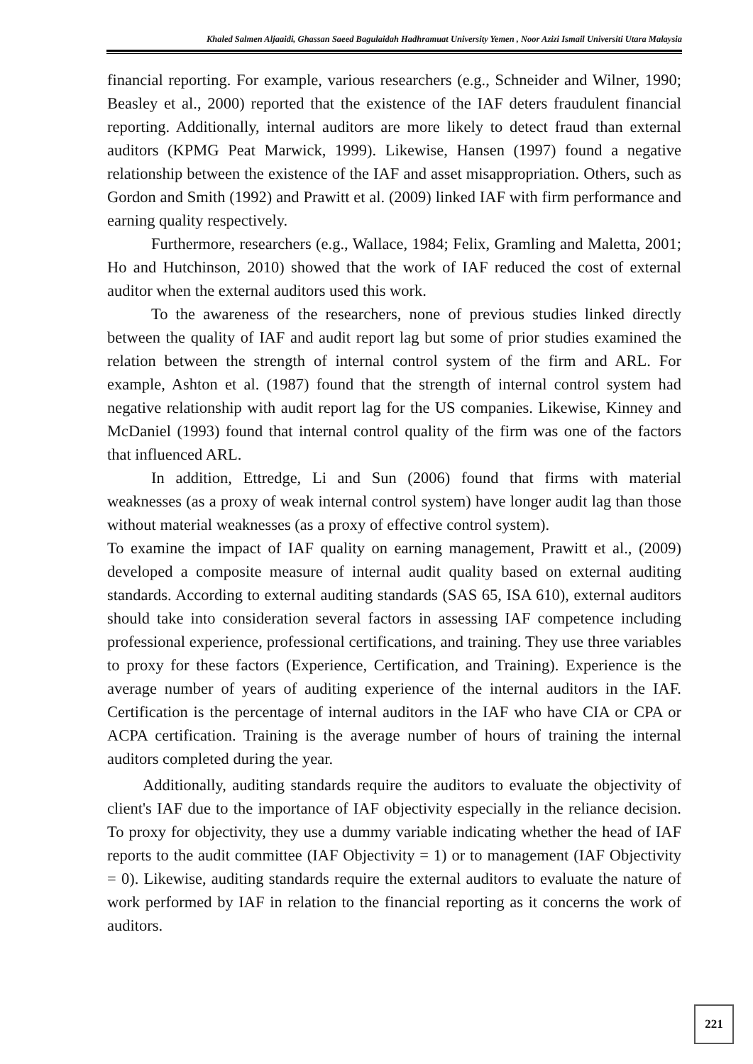Khaled Salmen Aljaaidi, Ghassan Saeed Bagulaidah Hadhramuat University Yemen , Noor Azizi Ismail Universiti Utara Malaysia
financial reporting. For example, various researchers (e.g., Schneider and Wilner, 1990; Beasley et al., 2000) reported that the existence of the IAF deters fraudulent financial reporting. Additionally, internal auditors are more likely to detect fraud than external auditors (KPMG Peat Marwick, 1999). Likewise, Hansen (1997) found a negative relationship between the existence of the IAF and asset misappropriation. Others, such as Gordon and Smith (1992) and Prawitt et al. (2009) linked IAF with firm performance and earning quality respectively.
Furthermore, researchers (e.g., Wallace, 1984; Felix, Gramling and Maletta, 2001; Ho and Hutchinson, 2010) showed that the work of IAF reduced the cost of external auditor when the external auditors used this work.
To the awareness of the researchers, none of previous studies linked directly between the quality of IAF and audit report lag but some of prior studies examined the relation between the strength of internal control system of the firm and ARL. For example, Ashton et al. (1987) found that the strength of internal control system had negative relationship with audit report lag for the US companies. Likewise, Kinney and McDaniel (1993) found that internal control quality of the firm was one of the factors that influenced ARL.
In addition, Ettredge, Li and Sun (2006) found that firms with material weaknesses (as a proxy of weak internal control system) have longer audit lag than those without material weaknesses (as a proxy of effective control system).
To examine the impact of IAF quality on earning management, Prawitt et al., (2009) developed a composite measure of internal audit quality based on external auditing standards. According to external auditing standards (SAS 65, ISA 610), external auditors should take into consideration several factors in assessing IAF competence including professional experience, professional certifications, and training. They use three variables to proxy for these factors (Experience, Certification, and Training). Experience is the average number of years of auditing experience of the internal auditors in the IAF. Certification is the percentage of internal auditors in the IAF who have CIA or CPA or ACPA certification. Training is the average number of hours of training the internal auditors completed during the year.
Additionally, auditing standards require the auditors to evaluate the objectivity of client's IAF due to the importance of IAF objectivity especially in the reliance decision. To proxy for objectivity, they use a dummy variable indicating whether the head of IAF reports to the audit committee (IAF Objectivity = 1) or to management (IAF Objectivity = 0). Likewise, auditing standards require the external auditors to evaluate the nature of work performed by IAF in relation to the financial reporting as it concerns the work of auditors.
221